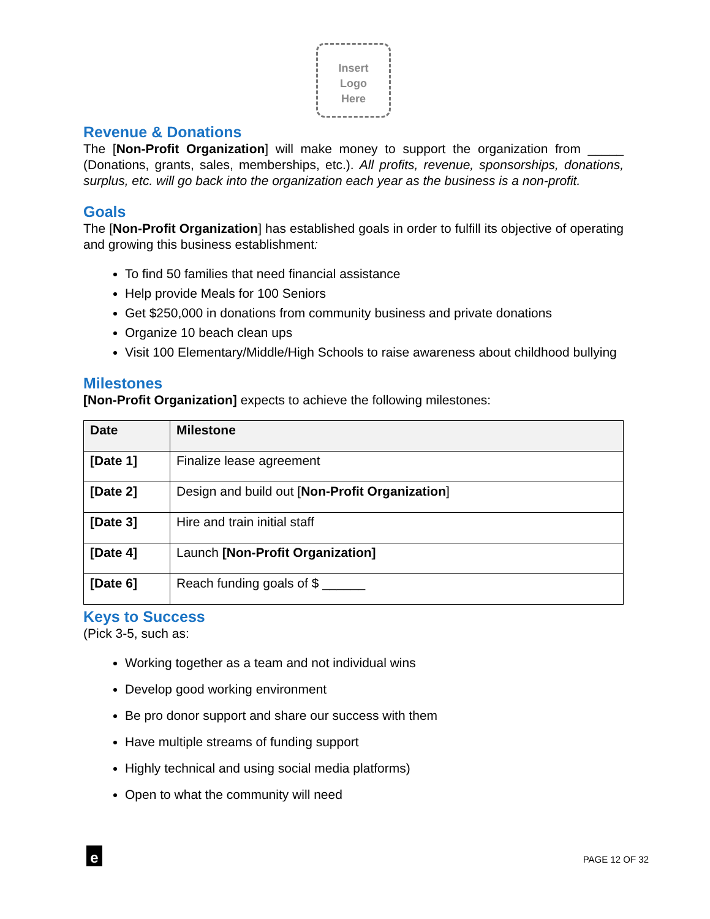Insert
Logo
Here
Revenue & Donations
The [Non-Profit Organization] will make money to support the organization from _____ (Donations, grants, sales, memberships, etc.). All profits, revenue, sponsorships, donations, surplus, etc. will go back into the organization each year as the business is a non-profit.
Goals
The [Non-Profit Organization] has established goals in order to fulfill its objective of operating and growing this business establishment:
To find 50 families that need financial assistance
Help provide Meals for 100 Seniors
Get $250,000 in donations from community business and private donations
Organize 10 beach clean ups
Visit 100 Elementary/Middle/High Schools to raise awareness about childhood bullying
Milestones
[Non-Profit Organization] expects to achieve the following milestones:
| Date | Milestone |
| --- | --- |
| [Date 1] | Finalize lease agreement |
| [Date 2] | Design and build out [ Non-Profit Organization ] |
| [Date 3] | Hire and train initial staff |
| [Date 4] | Launch [Non-Profit Organization] |
| [Date 6] | Reach funding goals of $ ______ |
Keys to Success
(Pick 3-5, such as:
Working together as a team and not individual wins
Develop good working environment
Be pro donor support and share our success with them
Have multiple streams of funding support
Highly technical and using social media platforms)
Open to what the community will need
e
PAGE 12 OF 32